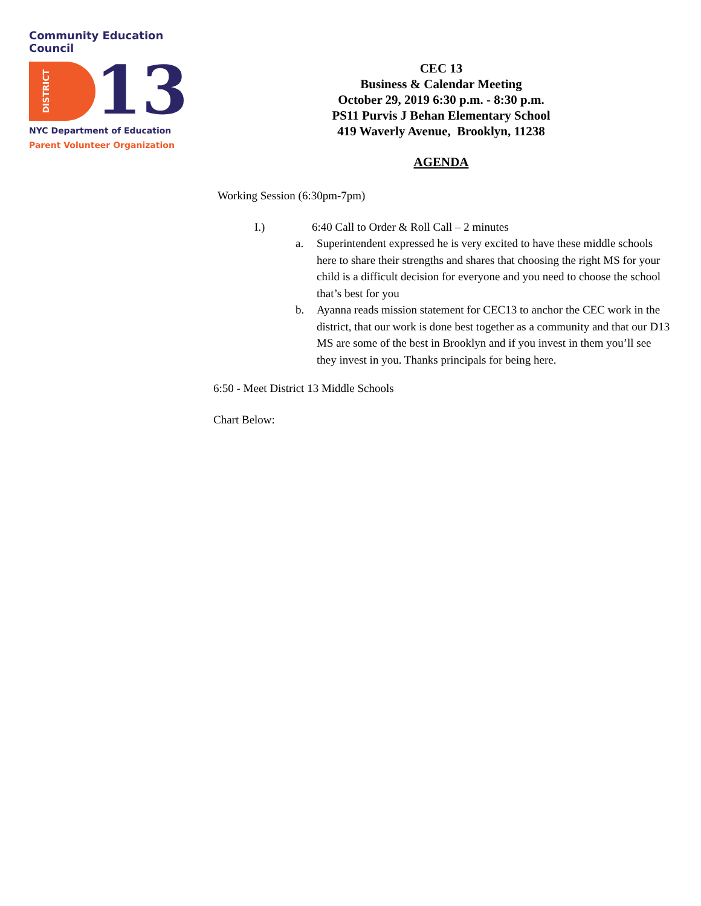Community Education Council
DISTRICT
13
NYC Department of Education
Parent Volunteer Organization
CEC 13
Business & Calendar Meeting
October 29, 2019 6:30 p.m. - 8:30 p.m.
PS11 Purvis J Behan Elementary School
419 Waverly Avenue, Brooklyn, 11238
AGENDA
Working Session (6:30pm-7pm)
I.) 6:40 Call to Order & Roll Call – 2 minutes
a. Superintendent expressed he is very excited to have these middle schools here to share their strengths and shares that choosing the right MS for your child is a difficult decision for everyone and you need to choose the school that’s best for you
b. Ayanna reads mission statement for CEC13 to anchor the CEC work in the district, that our work is done best together as a community and that our D13 MS are some of the best in Brooklyn and if you invest in them you’ll see they invest in you. Thanks principals for being here.
6:50 - Meet District 13 Middle Schools
Chart Below: